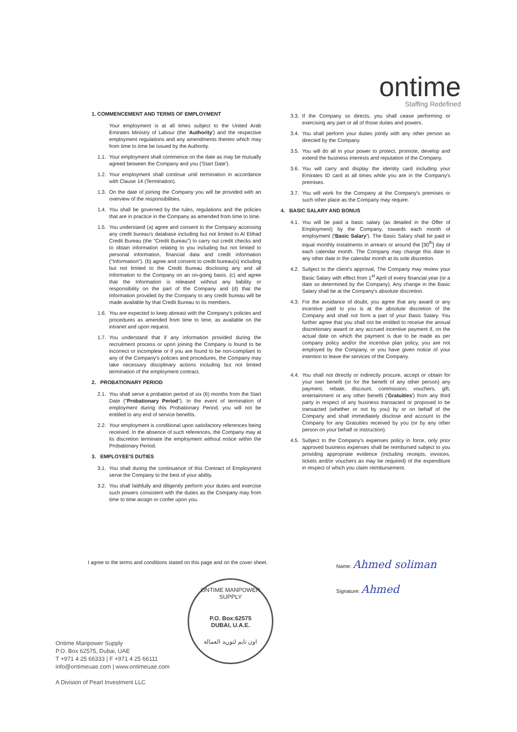ontime
Staffing Redefined
1. COMMENCEMENT AND TERMS OF EMPLOYMENT
Your employment is at all times subject to the United Arab Emirates Ministry of Labour (the 'Authority') and the respective employment regulations and any amendments thereto which may from time to time be issued by the Authority.
1.1. Your employment shall commence on the date as may be mutually agreed between the Company and you ('Start Date').
1.2. Your employment shall continue until termination in accordance with Clause 14 (Termination).
1.3. On the date of joining the Company you will be provided with an overview of the responsibilities.
1.4. You shall be governed by the rules, regulations and the policies that are in practice in the Company as amended from time to time.
1.5. You understand (a) agree and consent to the Company accessing any credit bureau's database including but not limited to Al Etihad Credit Bureau (the "Credit Bureau") to carry out credit checks and to obtain information relating to you including but not limited to personal information, financial data and credit information ("Information"). (b) agree and consent to credit bureau(s) including but not limited to the Credit Bureau disclosing any and all Information to the Company on an on-going basis. (c) and agree that the Information is released without any liability or responsibility on the part of the Company and (d) that the Information provided by the Company to any credit bureau will be made available by that Credit Bureau to its members.
1.6. You are expected to keep abreast with the Company's policies and procedures as amended from time to time, as available on the intranet and upon request.
1.7. You understand that if any information provided during the recruitment process or upon joining the Company is found to be incorrect or incomplete or if you are found to be non-compliant to any of the Company's policies and procedures, the Company may take necessary disciplinary actions including but not limited termination of the employment contract.
2. PROBATIONARY PERIOD
2.1. You shall serve a probation period of six (6) months from the Start Date ("Probationary Period"). In the event of termination of employment during this Probationary Period, you will not be entitled to any end of service benefits.
2.2. Your employment is conditional upon satisfactory references being received. In the absence of such references, the Company may at its discretion terminate the employment without notice within the Probationary Period.
3. EMPLOYEE'S DUTIES
3.1. You shall during the continuance of this Contract of Employment serve the Company to the best of your ability.
3.2. You shall faithfully and diligently perform your duties and exercise such powers consistent with the duties as the Company may from time to time assign or confer upon you.
3.3. If the Company so directs, you shall cease performing or exercising any part or all of those duties and powers.
3.4. You shall perform your duties jointly with any other person as directed by the Company.
3.5. You will do all in your power to protect, promote, develop and extend the business interests and reputation of the Company.
3.6. You will carry and display the identity card including your Emirates ID card at all times while you are in the Company's premises.
3.7. You will work for the Company at the Company's premises or such other place as the Company may require.
4. BASIC SALARY AND BONUS
4.1. You will be paid a basic salary (as detailed in the Offer of Employment) by the Company, towards each month of employment ('Basic Salary'). The Basic Salary shall be paid in equal monthly instalments in arrears or around the [30<sup>th</sup>] day of each calendar month. The Company may change this date to any other date in the calendar month at its sole discretion.
4.2. Subject to the client's approval, The Company may review your Basic Salary with effect from 1<sup>st</sup> April of every financial year (or a date so determined by the Company). Any change in the Basic Salary shall be at the Company's absolute discretion.
4.3. For the avoidance of doubt, you agree that any award or any incentive paid to you is at the absolute discretion of the Company and shall not form a part of your Basic Salary. You further agree that you shall not be entitled to receive the annual discretionary award or any accrued incentive payment if, on the actual date on which the payment is due to be made as per company policy and/or the incentive plan policy, you are not employed by the Company, or you have given notice of your intention to leave the services of the Company.
4.4. You shall not directly or indirectly procure, accept or obtain for your own benefit (or for the benefit of any other person) any payment, rebate, discount, commission, vouchers, gift, entertainment or any other benefit ('Gratuities') from any third party in respect of any business transacted or proposed to be transacted (whether or not by you) by or on behalf of the Company and shall immediately disclose and account to the Company for any Gratuities received by you (or by any other person on your behalf or instruction).
4.5. Subject to the Company's expenses policy in force, only prior approved business expenses shall be reimbursed subject to you providing appropriate evidence (including receipts, invoices, tickets and/or vouchers as may be required) of the expenditure in respect of which you claim reimbursement.
I agree to the terms and conditions stated on this page and on the cover sheet.
Name: Ahmed soliman
Signature: Ahmed
ONTIME MANPOWER SUPPLY
P.O. Box:62575
DUBAI, U.A.E.
اون تايم لتوريد العمالة
Ontime Manpower Supply
P.O. Box 62575, Dubai, UAE
T +971 4 25 66333 | F +971 4 25 66111
info@ontimeuae.com | www.ontimeuae.com
A Division of Pearl Investment LLC